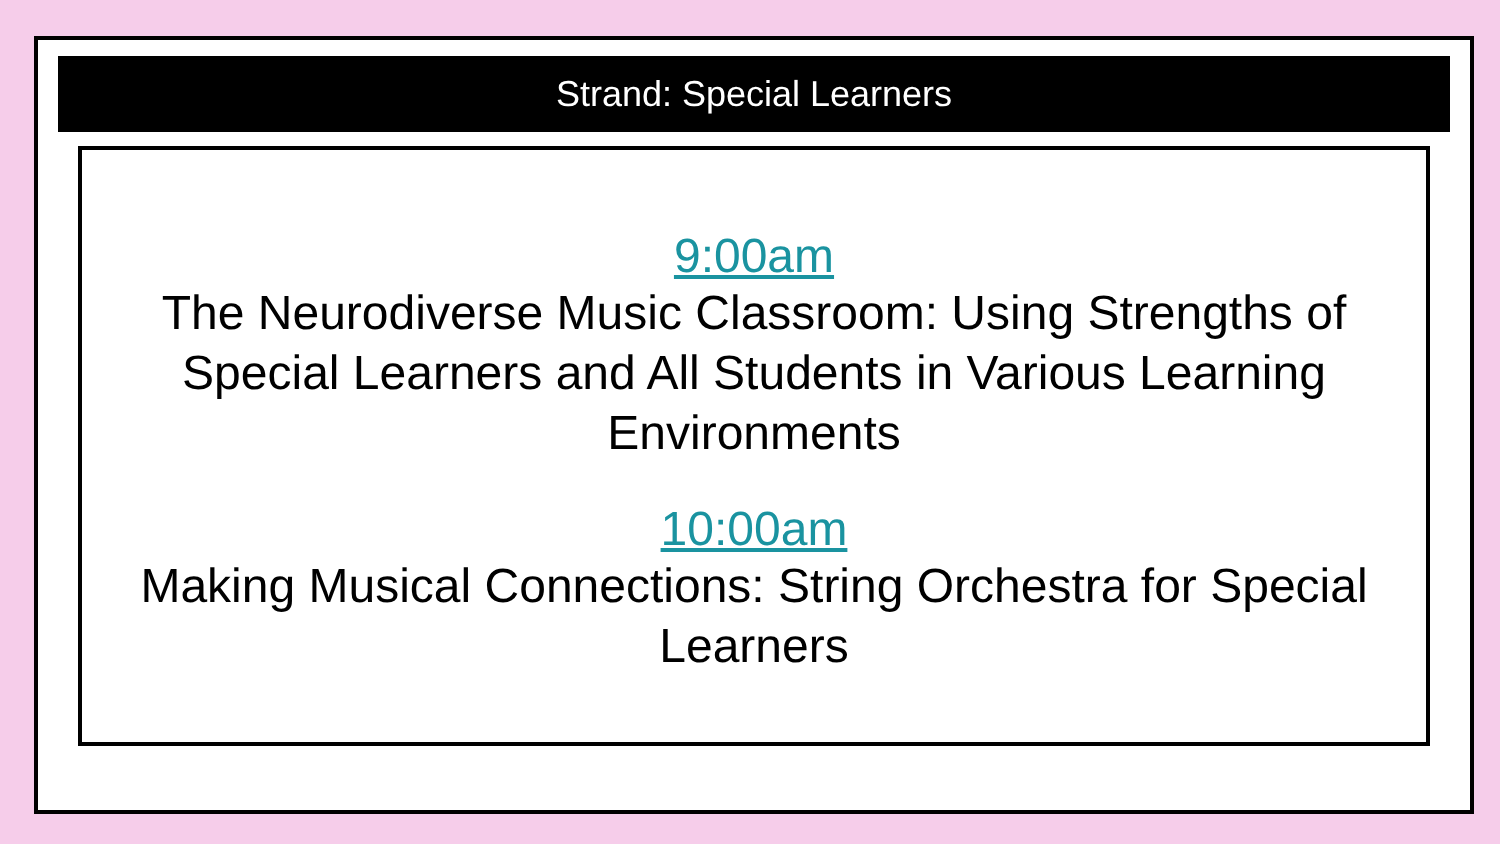Strand: Special Learners
9:00am
The Neurodiverse Music Classroom: Using Strengths of Special Learners and All Students in Various Learning Environments
10:00am
Making Musical Connections: String Orchestra for Special Learners